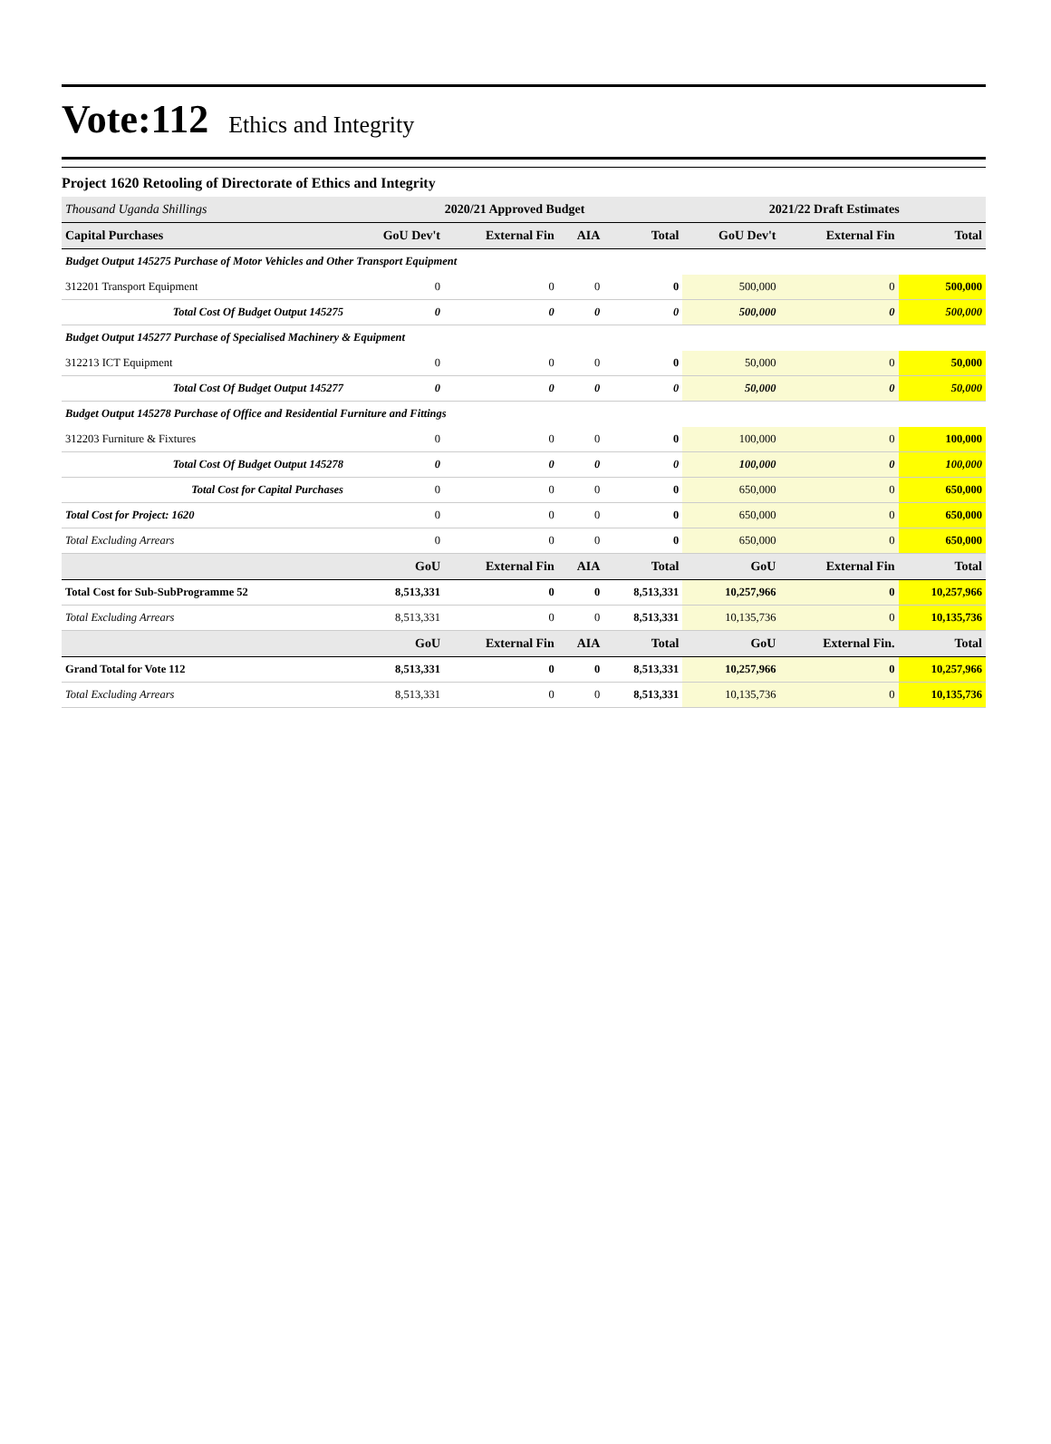Vote:112 Ethics and Integrity
Project 1620 Retooling of Directorate of Ethics and Integrity
| Thousand Uganda Shillings | 2020/21 Approved Budget | | | | 2021/22 Draft Estimates | | |
| Capital Purchases | GoU Dev't | External Fin | AIA | Total | GoU Dev't | External Fin | Total |
| Budget Output 145275 Purchase of Motor Vehicles and Other Transport Equipment | | | | | | | |
| 312201 Transport Equipment | 0 | 0 | 0 | 0 | 500,000 | 0 | 500,000 |
| Total Cost Of Budget Output 145275 | 0 | 0 | 0 | 0 | 500,000 | 0 | 500,000 |
| Budget Output 145277 Purchase of Specialised Machinery & Equipment | | | | | | | |
| 312213 ICT Equipment | 0 | 0 | 0 | 0 | 50,000 | 0 | 50,000 |
| Total Cost Of Budget Output 145277 | 0 | 0 | 0 | 0 | 50,000 | 0 | 50,000 |
| Budget Output 145278 Purchase of Office and Residential Furniture and Fittings | | | | | | | |
| 312203 Furniture & Fixtures | 0 | 0 | 0 | 0 | 100,000 | 0 | 100,000 |
| Total Cost Of Budget Output 145278 | 0 | 0 | 0 | 0 | 100,000 | 0 | 100,000 |
| Total Cost for Capital Purchases | 0 | 0 | 0 | 0 | 650,000 | 0 | 650,000 |
| Total Cost for Project: 1620 | 0 | 0 | 0 | 0 | 650,000 | 0 | 650,000 |
| Total Excluding Arrears | 0 | 0 | 0 | 0 | 650,000 | 0 | 650,000 |
| | GoU | External Fin | AIA | Total | GoU | External Fin | Total |
| Total Cost for Sub-SubProgramme 52 | 8,513,331 | 0 | 0 | 8,513,331 | 10,257,966 | 0 | 10,257,966 |
| Total Excluding Arrears | 8,513,331 | 0 | 0 | 8,513,331 | 10,135,736 | 0 | 10,135,736 |
| | GoU | External Fin | AIA | Total | GoU | External Fin. | Total |
| Grand Total for Vote 112 | 8,513,331 | 0 | 0 | 8,513,331 | 10,257,966 | 0 | 10,257,966 |
| Total Excluding Arrears | 8,513,331 | 0 | 0 | 8,513,331 | 10,135,736 | 0 | 10,135,736 |